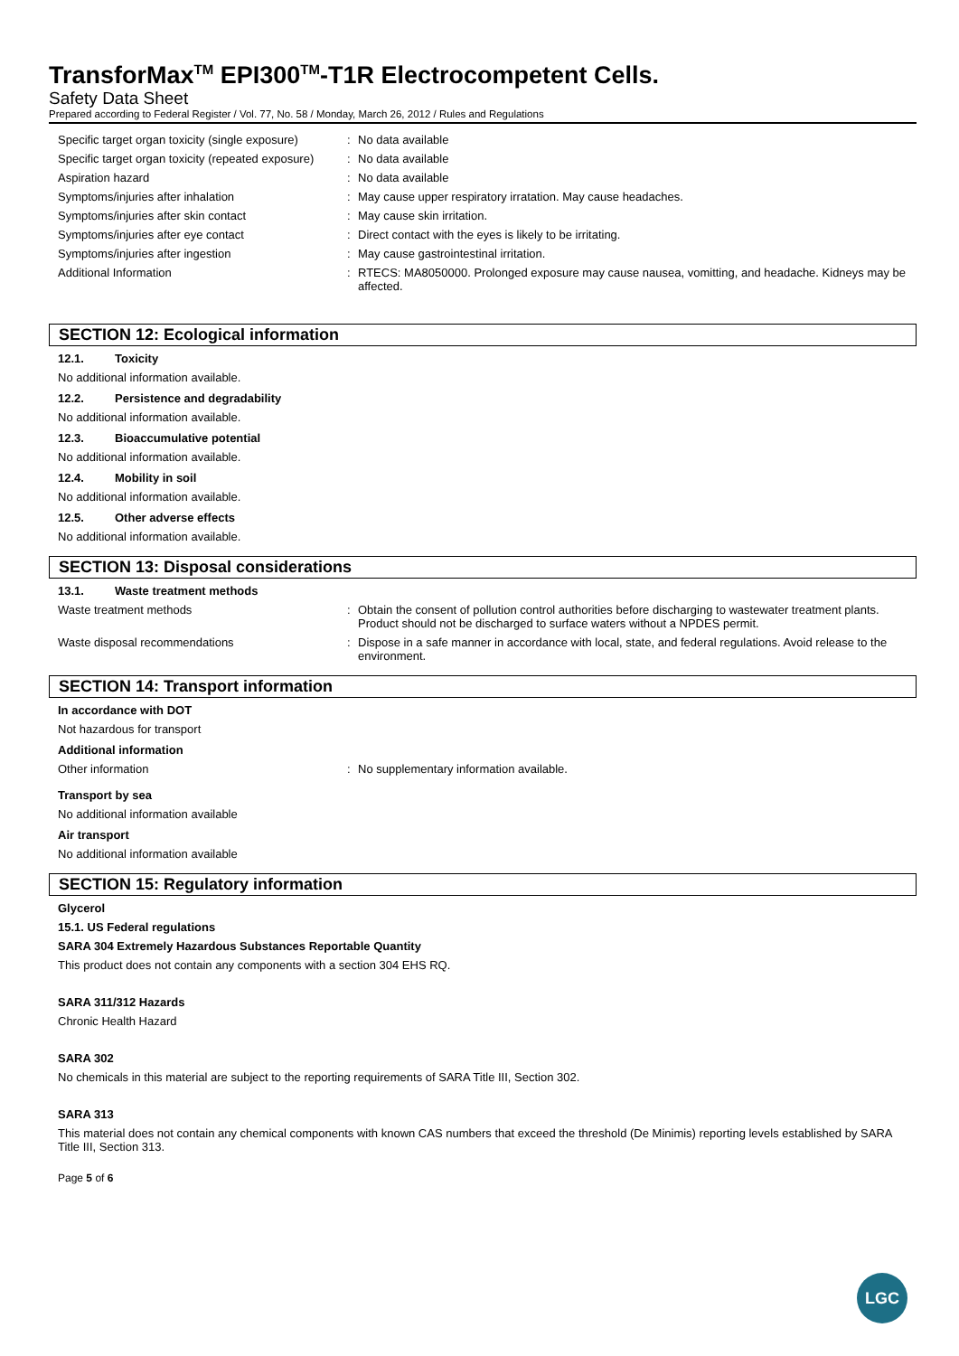TransforMax<sup>TM</sup> EPI300<sup>TM</sup>-T1R Electrocompetent Cells.
Safety Data Sheet
Prepared according to Federal Register / Vol. 77, No. 58 / Monday, March 26, 2012 / Rules and Regulations
Specific target organ toxicity (single exposure)
: No data available
Specific target organ toxicity (repeated exposure)
: No data available
Aspiration hazard : No data available
Symptoms/injuries after inhalation : May cause upper respiratory irratation. May cause headaches.
Symptoms/injuries after skin contact : May cause skin irritation.
Symptoms/injuries after eye contact : Direct contact with the eyes is likely to be irritating.
Symptoms/injuries after ingestion : May cause gastrointestinal irritation.
Additional Information : RTECS: MA8050000. Prolonged exposure may cause nausea, vomitting, and headache. Kidneys may be affected.
SECTION 12: Ecological information
12.1. Toxicity
No additional information available.
12.2. Persistence and degradability
No additional information available.
12.3. Bioaccumulative potential
No additional information available.
12.4. Mobility in soil
No additional information available.
12.5. Other adverse effects
No additional information available.
SECTION 13: Disposal considerations
13.1. Waste treatment methods
Waste treatment methods : Obtain the consent of pollution control authorities before discharging to wastewater treatment plants. Product should not be discharged to surface waters without a NPDES permit.
Waste disposal recommendations : Dispose in a safe manner in accordance with local, state, and federal regulations. Avoid release to the environment.
SECTION 14: Transport information
In accordance with DOT
Not hazardous for transport
Additional information
Other information : No supplementary information available.
Transport by sea
No additional information available
Air transport
No additional information available
SECTION 15: Regulatory information
Glycerol
15.1. US Federal regulations
SARA 304 Extremely Hazardous Substances Reportable Quantity
This product does not contain any components with a section 304 EHS RQ.
SARA 311/312 Hazards
Chronic Health Hazard
SARA 302
No chemicals in this material are subject to the reporting requirements of SARA Title III, Section 302.
SARA 313
This material does not contain any chemical components with known CAS numbers that exceed the threshold (De Minimis) reporting levels established by SARA Title III, Section 313.
Page 5 of 6
LGC